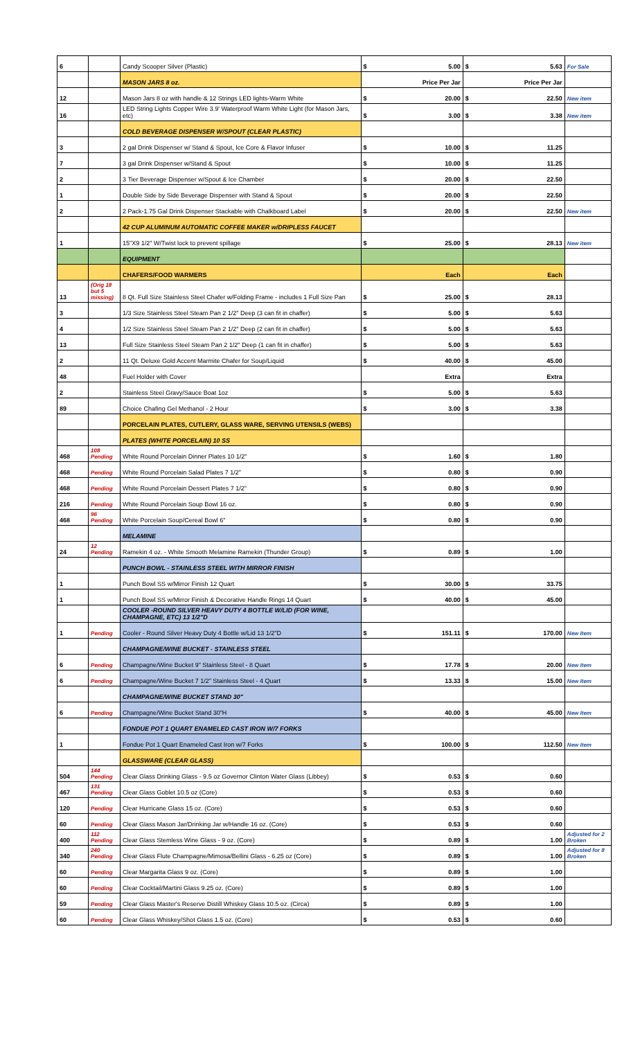| 6 | | Candy Scooper Silver (Plastic) | $ 5.00 | $ 5.63 | For Sale |
| | | MASON JARS 8 oz. | Price Per Jar | Price Per Jar | |
| 12 | | Mason Jars 8 oz with handle & 12 Strings LED lights-Warm White | $ 20.00 | $ 22.50 | New item |
| 16 | | LED String Lights Copper Wire 3.9' Waterproof Warm White Light (for Mason Jars, etc) | $ 3.00 | $ 3.38 | New item |
| | | COLD BEVERAGE DISPENSER W/SPOUT (CLEAR PLASTIC) | | | |
| 3 | | 2 gal Drink Dispenser w/ Stand & Spout, Ice Core & Flavor Infuser | $ 10.00 | $ 11.25 | |
| 7 | | 3 gal Drink Dispenser w/Stand & Spout | $ 10.00 | $ 11.25 | |
| 2 | | 3 Tier Beverage Dispenser w/Spout & Ice Chamber | $ 20.00 | $ 22.50 | |
| 1 | | Double Side by Side Beverage Dispenser with Stand & Spout | $ 20.00 | $ 22.50 | |
| 2 | | 2 Pack-1.75 Gal Drink Dispenser Stackable with Chalkboard Label | $ 20.00 | $ 22.50 | New item |
| | | 42 CUP ALUMINUM AUTOMATIC COFFEE MAKER w/DRIPLESS FAUCET | | | |
| 1 | | 15"X9 1/2" W/Twist lock to prevent spillage | $ 25.00 | $ 28.13 | New item |
| | | EQUIPMENT | | | |
| | | CHAFERS/FOOD WARMERS | Each | Each | |
| 13 | (Orig 18 but 5 missing) | 8 Qt. Full Size Stainless Steel Chafer w/Folding Frame - includes 1 Full Size Pan | $ 25.00 | $ 28.13 | |
| 3 | | 1/3 Size Stainless Steel Steam Pan 2 1/2" Deep (3 can fit in chaffer) | $ 5.00 | $ 5.63 | |
| 4 | | 1/2 Size Stainless Steel Steam Pan 2 1/2" Deep (2 can fit in chaffer) | $ 5.00 | $ 5.63 | |
| 13 | | Full Size Stainless Steel Steam Pan 2 1/2" Deep (1 can fit in chaffer) | $ 5.00 | $ 5.63 | |
| 2 | | 11 Qt. Deluxe Gold Accent Marmite Chafer for Soup/Liquid | $ 40.00 | $ 45.00 | |
| 48 | | Fuel Holder with Cover | Extra | Extra | |
| 2 | | Stainless Steel Gravy/Sauce Boat 1oz | $ 5.00 | $ 5.63 | |
| 89 | | Choice Chafing Gel Methanol - 2 Hour | $ 3.00 | $ 3.38 | |
| | | PORCELAIN PLATES, CUTLERY, GLASS WARE, SERVING UTENSILS (WEBS) | | | |
| | | PLATES (WHITE PORCELAIN) 10 SS | | | |
| 468 | 108 Pending | White Round Porcelain Dinner Plates 10 1/2" | $ 1.60 | $ 1.80 | |
| 468 | Pending | White Round Porcelain Salad Plates 7 1/2" | $ 0.80 | $ 0.90 | |
| 468 | Pending | White Round Porcelain Dessert Plates 7 1/2" | $ 0.80 | $ 0.90 | |
| 216 | Pending | White Round Porcelain Soup Bowl 16 oz. | $ 0.80 | $ 0.90 | |
| 468 | 96 Pending | White Porcelain Soup/Cereal Bowl 6" | $ 0.80 | $ 0.90 | |
| | | MELAMINE | | | |
| 24 | 12 Pending | Ramekin 4 oz. - White Smooth Melamine Ramekin (Thunder Group) | $ 0.89 | $ 1.00 | |
| | | PUNCH BOWL - STAINLESS STEEL WITH MIRROR FINISH | | | |
| 1 | | Punch Bowl SS w/Mirror Finish 12 Quart | $ 30.00 | $ 33.75 | |
| 1 | | Punch Bowl SS w/Mirror Finish & Decorative Handle Rings 14 Quart | $ 40.00 | $ 45.00 | |
| | | COOLER -ROUND SILVER HEAVY DUTY 4 BOTTLE W/LID (FOR WINE, CHAMPAGNE, ETC) 13 1/2"D | | | |
| 1 | Pending | Cooler - Round Silver Heavy Duty 4 Bottle w/Lid 13 1/2"D | $ 151.11 | $ 170.00 | New Item |
| | | CHAMPAGNE/WINE BUCKET - STAINLESS STEEL | | | |
| 6 | Pending | Champagne/Wine Bucket 9" Stainless Steel - 8 Quart | $ 17.78 | $ 20.00 | New Item |
| 6 | Pending | Champagne/Wine Bucket 7 1/2" Stainless Steel - 4 Quart | $ 13.33 | $ 15.00 | New Item |
| | | CHAMPAGNE/WINE BUCKET STAND 30" | | | |
| 6 | Pending | Champagne/Wine Bucket Stand 30"H | $ 40.00 | $ 45.00 | New Item |
| | | FONDUE POT 1 QUART ENAMELED CAST IRON W/7 FORKS | | | |
| 1 | | Fondue Pot 1 Quart Enameled Cast Iron w/7 Forks | $ 100.00 | $ 112.50 | New Item |
| | | GLASSWARE (CLEAR GLASS) | | | |
| 504 | 144 Pending | Clear Glass Drinking Glass - 9.5 oz Governor Clinton Water Glass (Libbey) | $ 0.53 | $ 0.60 | |
| 467 | 131 Pending | Clear Glass Goblet 10.5 oz (Core) | $ 0.53 | $ 0.60 | |
| 120 | Pending | Clear Hurricane Glass 15 oz. (Core) | $ 0.53 | $ 0.60 | |
| 60 | Pending | Clear Glass Mason Jar/Drinking Jar w/Handle 16 oz. (Core) | $ 0.53 | $ 0.60 | |
| 400 | 112 Pending | Clear Glass Stemless Wine Glass - 9 oz. (Core) | $ 0.89 | $ 1.00 | Adjusted for 2 Broken |
| 340 | 240 Pending | Clear Glass Flute Champagne/Mimosa/Bellini Glass - 6.25 oz (Core) | $ 0.89 | $ 1.00 | Adjusted for 8 Broken |
| 60 | Pending | Clear Margarita Glass 9 oz. (Core) | $ 0.89 | $ 1.00 | |
| 60 | Pending | Clear Cocktail/Martini Glass 9.25 oz. (Core) | $ 0.89 | $ 1.00 | |
| 59 | Pending | Clear Glass Master's Reserve Distill Whiskey Glass 10.5 oz. (Circa) | $ 0.89 | $ 1.00 | |
| 60 | Pending | Clear Glass Whiskey/Shot Glass 1.5 oz. (Core) | $ 0.53 | $ 0.60 | |